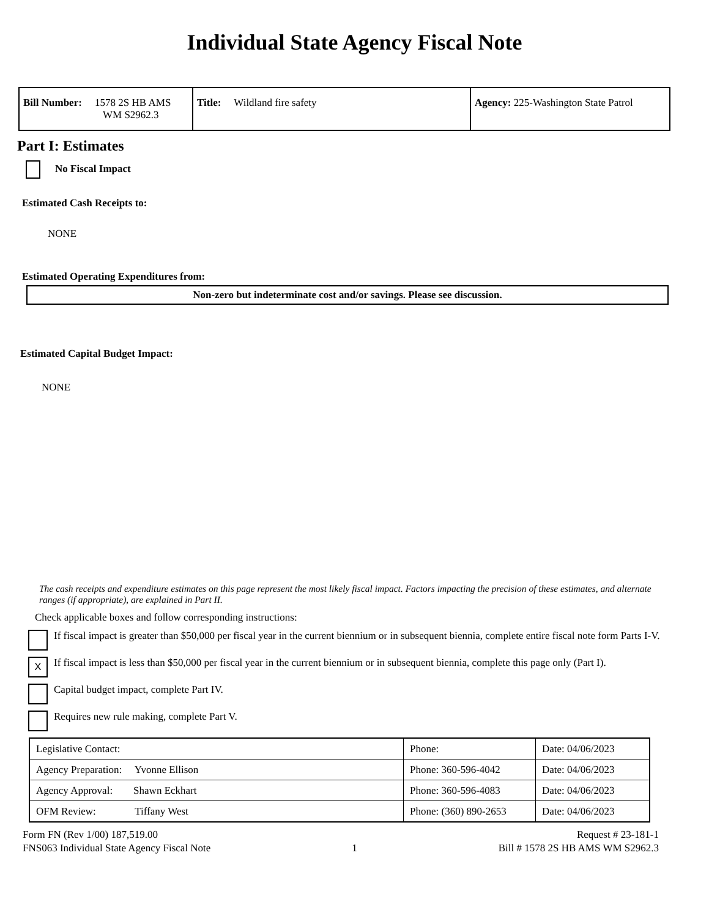Individual State Agency Fiscal Note
| Bill Number: 1578 2S HB AMS WM S2962.3 | Title: Wildland fire safety | Agency: 225-Washington State Patrol |
Part I: Estimates
No Fiscal Impact
Estimated Cash Receipts to:
NONE
Estimated Operating Expenditures from:
Non-zero but indeterminate cost and/or savings. Please see discussion.
Estimated Capital Budget Impact:
NONE
The cash receipts and expenditure estimates on this page represent the most likely fiscal impact. Factors impacting the precision of these estimates, and alternate ranges (if appropriate), are explained in Part II.
Check applicable boxes and follow corresponding instructions:
If fiscal impact is greater than $50,000 per fiscal year in the current biennium or in subsequent biennia, complete entire fiscal note form Parts I-V.
X If fiscal impact is less than $50,000 per fiscal year in the current biennium or in subsequent biennia, complete this page only (Part I).
Capital budget impact, complete Part IV.
Requires new rule making, complete Part V.
| Legislative Contact: | Phone: | Date: 04/06/2023 |
| Agency Preparation: Yvonne Ellison | Phone: 360-596-4042 | Date: 04/06/2023 |
| Agency Approval: Shawn Eckhart | Phone: 360-596-4083 | Date: 04/06/2023 |
| OFM Review: Tiffany West | Phone: (360) 890-2653 | Date: 04/06/2023 |
Form FN (Rev 1/00) 187,519.00 Request # 23-181-1
FNS063 Individual State Agency Fiscal Note 1 Bill # 1578 2S HB AMS WM S2962.3